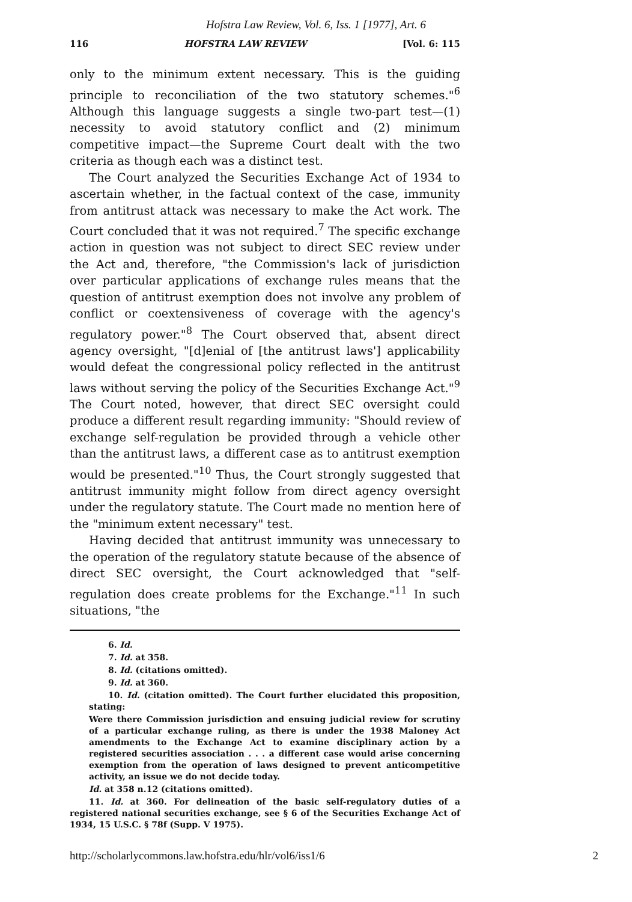Hofstra Law Review, Vol. 6, Iss. 1 [1977], Art. 6
116 HOFSTRA LAW REVIEW [Vol. 6: 115
only to the minimum extent necessary. This is the guiding principle to reconciliation of the two statutory schemes."<sup>6</sup> Although this language suggests a single two-part test—(1) necessity to avoid statutory conflict and (2) minimum competitive impact—the Supreme Court dealt with the two criteria as though each was a distinct test.
The Court analyzed the Securities Exchange Act of 1934 to ascertain whether, in the factual context of the case, immunity from antitrust attack was necessary to make the Act work. The Court concluded that it was not required.<sup>7</sup> The specific exchange action in question was not subject to direct SEC review under the Act and, therefore, "the Commission's lack of jurisdiction over particular applications of exchange rules means that the question of antitrust exemption does not involve any problem of conflict or coextensiveness of coverage with the agency's regulatory power."<sup>8</sup> The Court observed that, absent direct agency oversight, "[d]enial of [the antitrust laws'] applicability would defeat the congressional policy reflected in the antitrust laws without serving the policy of the Securities Exchange Act."<sup>9</sup> The Court noted, however, that direct SEC oversight could produce a different result regarding immunity: "Should review of exchange self-regulation be provided through a vehicle other than the antitrust laws, a different case as to antitrust exemption would be presented."<sup>10</sup> Thus, the Court strongly suggested that antitrust immunity might follow from direct agency oversight under the regulatory statute. The Court made no mention here of the "minimum extent necessary" test.
Having decided that antitrust immunity was unnecessary to the operation of the regulatory statute because of the absence of direct SEC oversight, the Court acknowledged that "self-regulation does create problems for the Exchange."<sup>11</sup> In such situations, "the
6. Id.
7. Id. at 358.
8. Id. (citations omitted).
9. Id. at 360.
10. Id. (citation omitted). The Court further elucidated this proposition, stating:
Were there Commission jurisdiction and ensuing judicial review for scrutiny of a particular exchange ruling, as there is under the 1938 Maloney Act amendments to the Exchange Act to examine disciplinary action by a registered securities association . . . a different case would arise concerning exemption from the operation of laws designed to prevent anticompetitive activity, an issue we do not decide today.
Id. at 358 n.12 (citations omitted).
11. Id. at 360. For delineation of the basic self-regulatory duties of a registered national securities exchange, see § 6 of the Securities Exchange Act of 1934, 15 U.S.C. § 78f (Supp. V 1975).
http://scholarlycommons.law.hofstra.edu/hlr/vol6/iss1/6 2